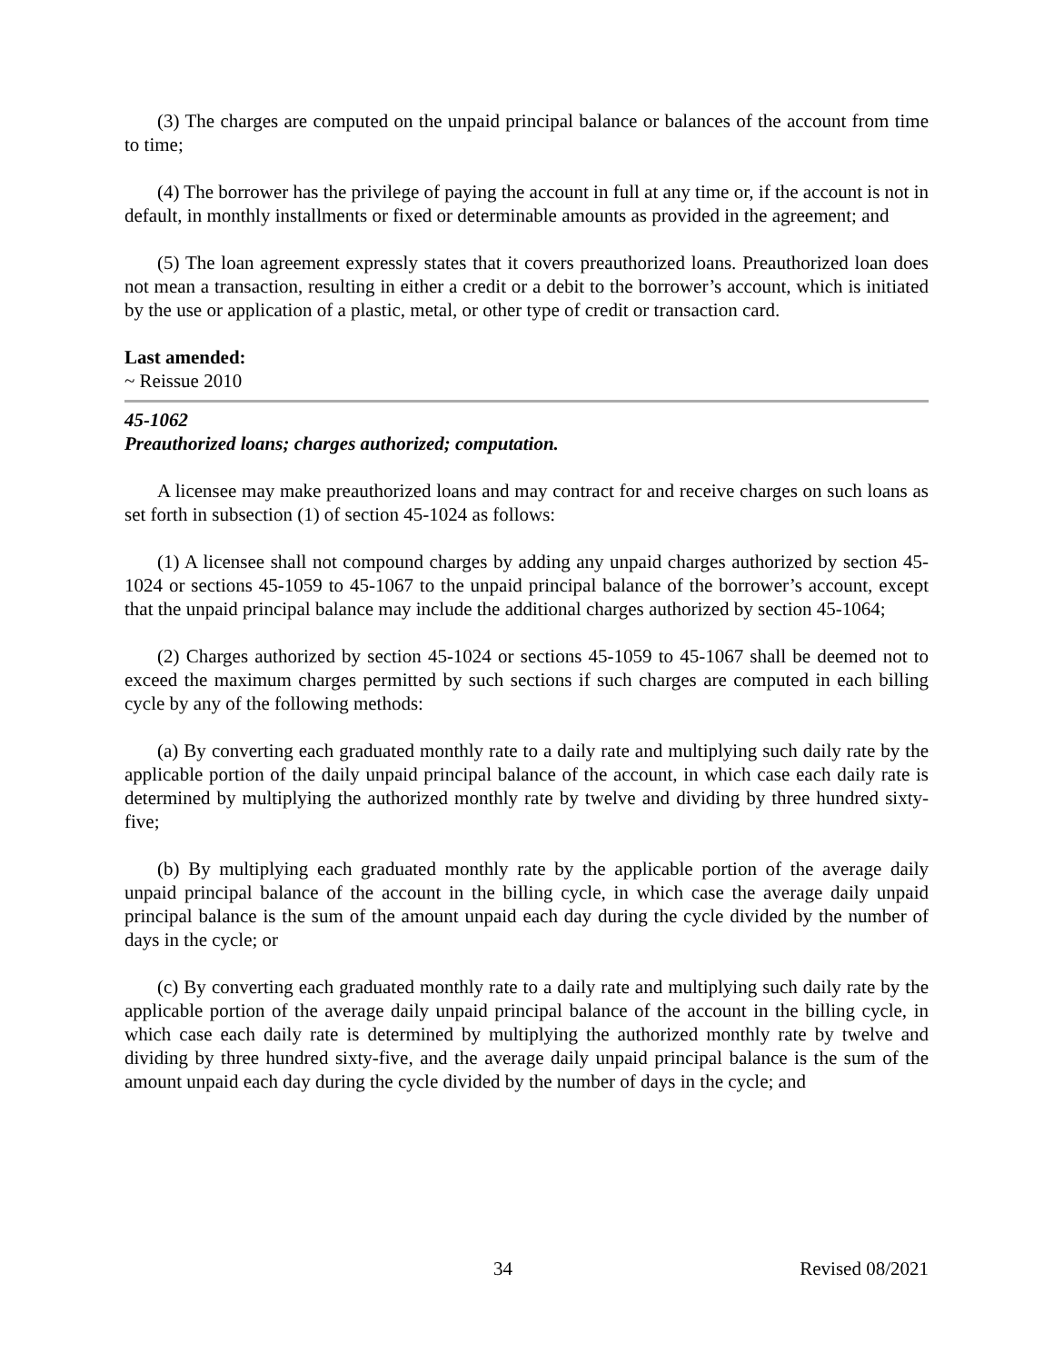(3) The charges are computed on the unpaid principal balance or balances of the account from time to time;
(4) The borrower has the privilege of paying the account in full at any time or, if the account is not in default, in monthly installments or fixed or determinable amounts as provided in the agreement; and
(5) The loan agreement expressly states that it covers preauthorized loans. Preauthorized loan does not mean a transaction, resulting in either a credit or a debit to the borrower’s account, which is initiated by the use or application of a plastic, metal, or other type of credit or transaction card.
Last amended:
~ Reissue 2010
45-1062
Preauthorized loans; charges authorized; computation.
A licensee may make preauthorized loans and may contract for and receive charges on such loans as set forth in subsection (1) of section 45-1024 as follows:
(1) A licensee shall not compound charges by adding any unpaid charges authorized by section 45-1024 or sections 45-1059 to 45-1067 to the unpaid principal balance of the borrower’s account, except that the unpaid principal balance may include the additional charges authorized by section 45-1064;
(2) Charges authorized by section 45-1024 or sections 45-1059 to 45-1067 shall be deemed not to exceed the maximum charges permitted by such sections if such charges are computed in each billing cycle by any of the following methods:
(a) By converting each graduated monthly rate to a daily rate and multiplying such daily rate by the applicable portion of the daily unpaid principal balance of the account, in which case each daily rate is determined by multiplying the authorized monthly rate by twelve and dividing by three hundred sixty-five;
(b) By multiplying each graduated monthly rate by the applicable portion of the average daily unpaid principal balance of the account in the billing cycle, in which case the average daily unpaid principal balance is the sum of the amount unpaid each day during the cycle divided by the number of days in the cycle; or
(c) By converting each graduated monthly rate to a daily rate and multiplying such daily rate by the applicable portion of the average daily unpaid principal balance of the account in the billing cycle, in which case each daily rate is determined by multiplying the authorized monthly rate by twelve and dividing by three hundred sixty-five, and the average daily unpaid principal balance is the sum of the amount unpaid each day during the cycle divided by the number of days in the cycle; and
34 Revised 08/2021